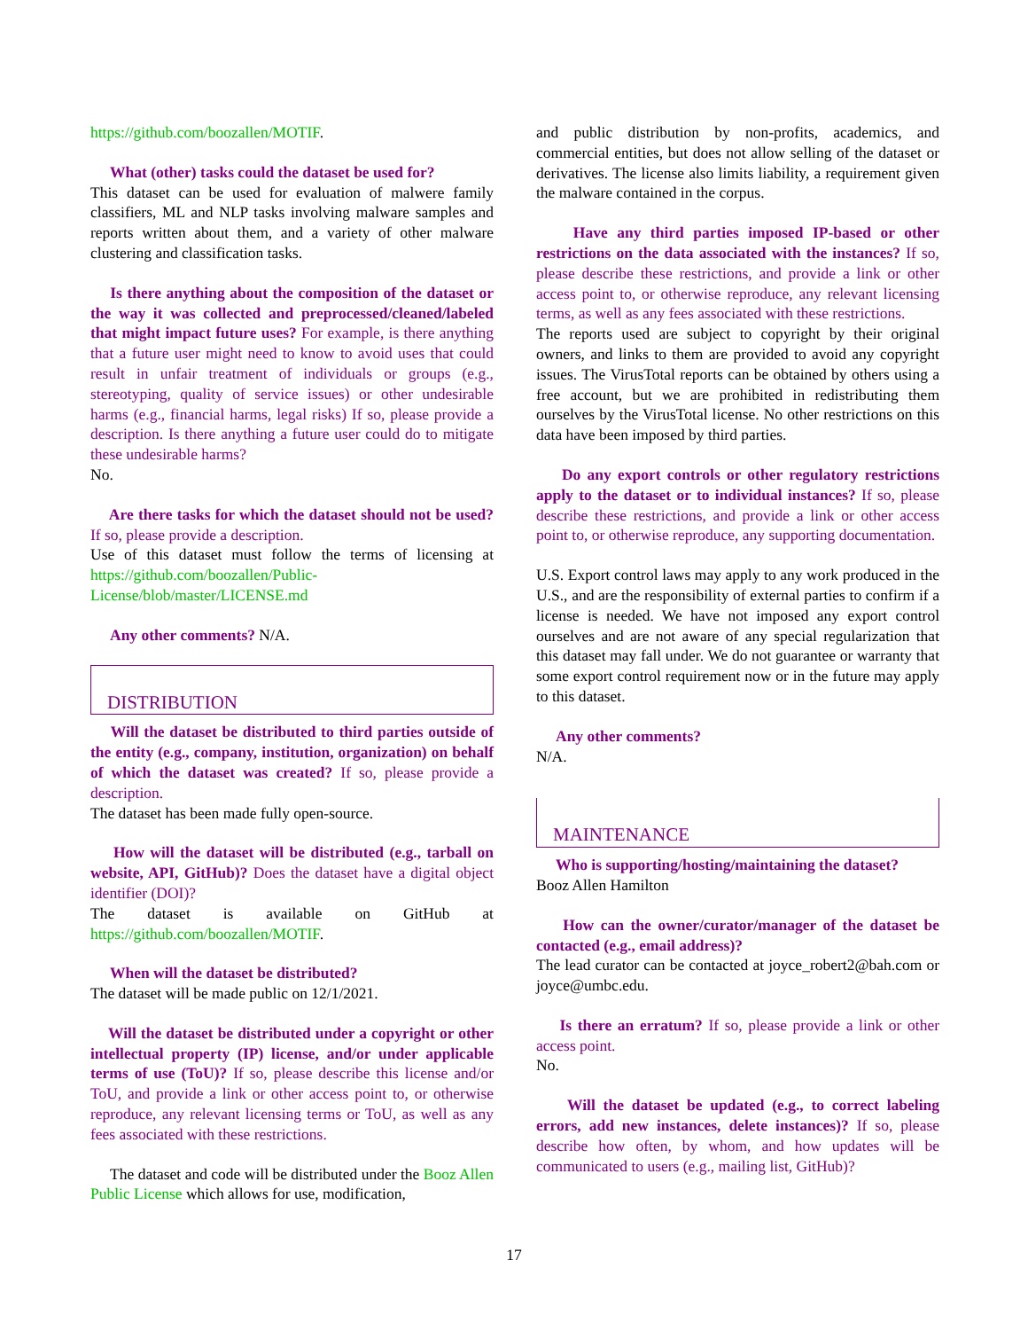https://github.com/boozallen/MOTIF.
What (other) tasks could the dataset be used for?
This dataset can be used for evaluation of malwere family classifiers, ML and NLP tasks involving malware samples and reports written about them, and a variety of other malware clustering and classification tasks.
Is there anything about the composition of the dataset or the way it was collected and preprocessed/cleaned/labeled that might impact future uses? For example, is there anything that a future user might need to know to avoid uses that could result in unfair treatment of individuals or groups (e.g., stereotyping, quality of service issues) or other undesirable harms (e.g., financial harms, legal risks) If so, please provide a description. Is there anything a future user could do to mitigate these undesirable harms?
No.
Are there tasks for which the dataset should not be used? If so, please provide a description.
Use of this dataset must follow the terms of licensing at https://github.com/boozallen/Public-License/blob/master/LICENSE.md
Any other comments? N/A.
DISTRIBUTION
Will the dataset be distributed to third parties outside of the entity (e.g., company, institution, organization) on behalf of which the dataset was created? If so, please provide a description.
The dataset has been made fully open-source.
How will the dataset will be distributed (e.g., tarball on website, API, GitHub)? Does the dataset have a digital object identifier (DOI)?
The dataset is available on GitHub at https://github.com/boozallen/MOTIF.
When will the dataset be distributed?
The dataset will be made public on 12/1/2021.
Will the dataset be distributed under a copyright or other intellectual property (IP) license, and/or under applicable terms of use (ToU)? If so, please describe this license and/or ToU, and provide a link or other access point to, or otherwise reproduce, any relevant licensing terms or ToU, as well as any fees associated with these restrictions.
The dataset and code will be distributed under the Booz Allen Public License which allows for use, modification,
and public distribution by non-profits, academics, and commercial entities, but does not allow selling of the dataset or derivatives. The license also limits liability, a requirement given the malware contained in the corpus.
Have any third parties imposed IP-based or other restrictions on the data associated with the instances? If so, please describe these restrictions, and provide a link or other access point to, or otherwise reproduce, any relevant licensing terms, as well as any fees associated with these restrictions.
The reports used are subject to copyright by their original owners, and links to them are provided to avoid any copyright issues. The VirusTotal reports can be obtained by others using a free account, but we are prohibited in redistributing them ourselves by the VirusTotal license. No other restrictions on this data have been imposed by third parties.
Do any export controls or other regulatory restrictions apply to the dataset or to individual instances? If so, please describe these restrictions, and provide a link or other access point to, or otherwise reproduce, any supporting documentation.
U.S. Export control laws may apply to any work produced in the U.S., and are the responsibility of external parties to confirm if a license is needed. We have not imposed any export control ourselves and are not aware of any special regularization that this dataset may fall under. We do not guarantee or warranty that some export control requirement now or in the future may apply to this dataset.
Any other comments?
N/A.
MAINTENANCE
Who is supporting/hosting/maintaining the dataset?
Booz Allen Hamilton
How can the owner/curator/manager of the dataset be contacted (e.g., email address)?
The lead curator can be contacted at joyce_robert2@bah.com or joyce@umbc.edu.
Is there an erratum? If so, please provide a link or other access point.
No.
Will the dataset be updated (e.g., to correct labeling errors, add new instances, delete instances)? If so, please describe how often, by whom, and how updates will be communicated to users (e.g., mailing list, GitHub)?
17